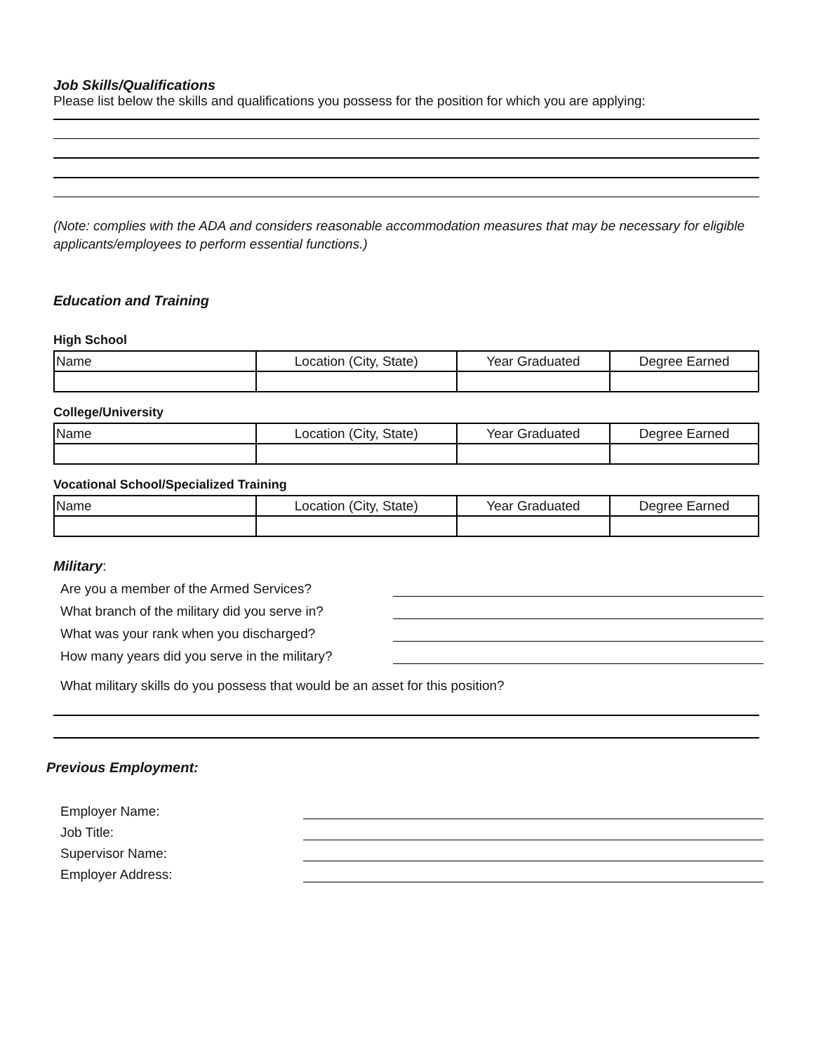Job Skills/Qualifications
Please list below the skills and qualifications you possess for the position for which you are applying:
(Note: complies with the ADA and considers reasonable accommodation measures that may be necessary for eligible applicants/employees to perform essential functions.)
Education and Training
High School
| Name | Location (City, State) | Year Graduated | Degree Earned |
College/University
| Name | Location (City, State) | Year Graduated | Degree Earned |
Vocational School/Specialized Training
| Name | Location (City, State) | Year Graduated | Degree Earned |
Military:
Are you a member of the Armed Services?
What branch of the military did you serve in?
What was your rank when you discharged?
How many years did you serve in the military?
What military skills do you possess that would be an asset for this position?
Previous Employment:
Employer Name:
Job Title:
Supervisor Name:
Employer Address: